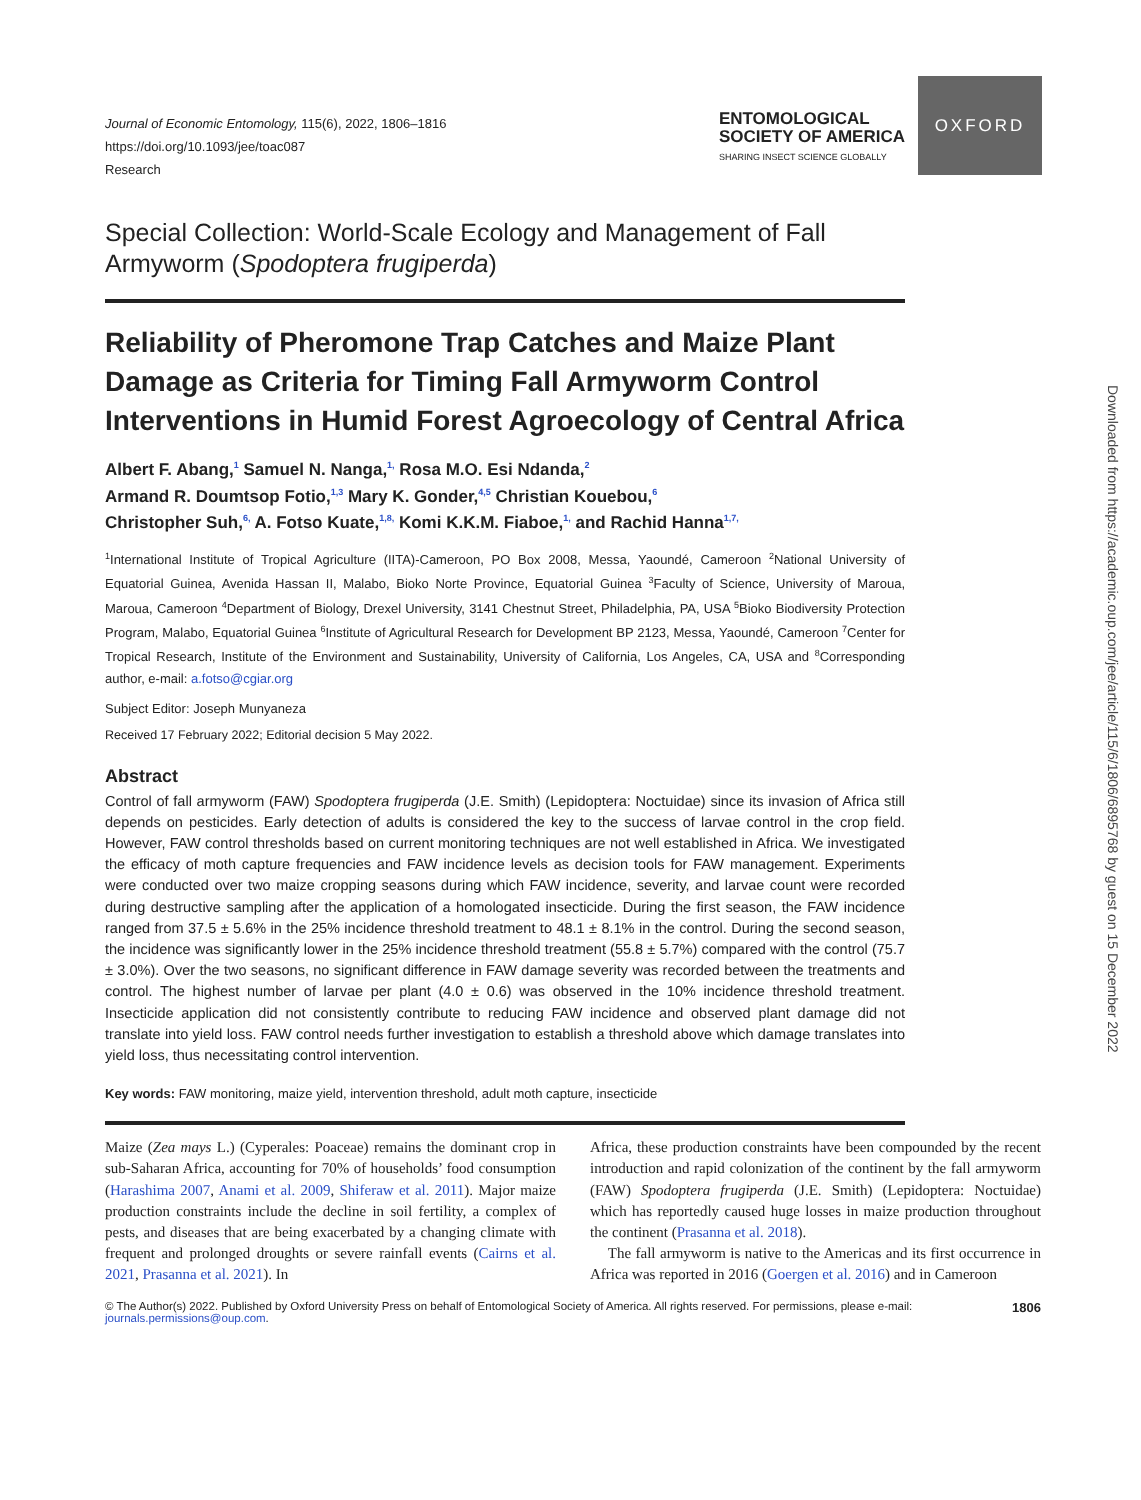OXFORD
Downloaded from https://academic.oup.com/jee/article/115/6/1806/6895768 by guest on 15 December 2022
Journal of Economic Entomology, 115(6), 2022, 1806–1816
https://doi.org/10.1093/jee/toac087
Research
ENTOMOLOGICAL
SOCIETY OF AMERICA
SHARING INSECT SCIENCE GLOBALLY
Special Collection: World-Scale Ecology and Management of Fall Armyworm (Spodoptera frugiperda)
Reliability of Pheromone Trap Catches and Maize Plant Damage as Criteria for Timing Fall Armyworm Control Interventions in Humid Forest Agroecology of Central Africa
Albert F. Abang,<sup>1</sup> Samuel N. Nanga,<sup>1,</sup> Rosa M.O. Esi Ndanda,<sup>2</sup>
Armand R. Doumtsop Fotio,<sup>1,3</sup> Mary K. Gonder,<sup>4,5</sup> Christian Kouebou,<sup>6</sup>
Christopher Suh,<sup>6,</sup> A. Fotso Kuate,<sup>1,8,</sup> Komi K.K.M. Fiaboe,<sup>1,</sup> and Rachid Hanna<sup>1,7,</sup>
<sup>1</sup> International Institute of Tropical Agriculture (IITA)-Cameroon, PO Box 2008, Messa, Yaoundé, Cameroon <sup>2</sup>National University of Equatorial Guinea, Avenida Hassan II, Malabo, Bioko Norte Province, Equatorial Guinea <sup>3</sup>Faculty of Science, University of Maroua, Maroua, Cameroon <sup>4</sup>Department of Biology, Drexel University, 3141 Chestnut Street, Philadelphia, PA, USA <sup>5</sup>Bioko Biodiversity Protection Program, Malabo, Equatorial Guinea <sup>6</sup>Institute of Agricultural Research for Development BP 2123, Messa, Yaoundé, Cameroon <sup>7</sup>Center for Tropical Research, Institute of the Environment and Sustainability, University of California, Los Angeles, CA, USA and <sup>8</sup>Corresponding author, e-mail: a.fotso@cgiar.org
Subject Editor: Joseph Munyaneza
Received 17 February 2022; Editorial decision 5 May 2022.
Abstract
Control of fall armyworm (FAW) Spodoptera frugiperda (J.E. Smith) (Lepidoptera: Noctuidae) since its invasion of Africa still depends on pesticides. Early detection of adults is considered the key to the success of larvae control in the crop field. However, FAW control thresholds based on current monitoring techniques are not well established in Africa. We investigated the efficacy of moth capture frequencies and FAW incidence levels as decision tools for FAW management. Experiments were conducted over two maize cropping seasons during which FAW incidence, severity, and larvae count were recorded during destructive sampling after the application of a homologated insecticide. During the first season, the FAW incidence ranged from 37.5 ± 5.6% in the 25% incidence threshold treatment to 48.1 ± 8.1% in the control. During the second season, the incidence was significantly lower in the 25% incidence threshold treatment (55.8 ± 5.7%) compared with the control (75.7 ± 3.0%). Over the two seasons, no significant difference in FAW damage severity was recorded between the treatments and control. The highest number of larvae per plant (4.0 ± 0.6) was observed in the 10% incidence threshold treatment. Insecticide application did not consistently contribute to reducing FAW incidence and observed plant damage did not translate into yield loss. FAW control needs further investigation to establish a threshold above which damage translates into yield loss, thus necessitating control intervention.
Key words: FAW monitoring, maize yield, intervention threshold, adult moth capture, insecticide
Maize (Zea mays L.) (Cyperales: Poaceae) remains the dominant crop in sub-Saharan Africa, accounting for 70% of households’ food consumption (Harashima 2007, Anami et al. 2009, Shiferaw et al. 2011). Major maize production constraints include the decline in soil fertility, a complex of pests, and diseases that are being exacerbated by a changing climate with frequent and prolonged droughts or severe rainfall events (Cairns et al. 2021, Prasanna et al. 2021). In
Africa, these production constraints have been compounded by the recent introduction and rapid colonization of the continent by the fall armyworm (FAW) Spodoptera frugiperda (J.E. Smith) (Lepidoptera: Noctuidae) which has reportedly caused huge losses in maize production throughout the continent (Prasanna et al. 2018).
The fall armyworm is native to the Americas and its first occurrence in Africa was reported in 2016 (Goergen et al. 2016) and in Cameroon
© The Author(s) 2022. Published by Oxford University Press on behalf of Entomological Society of America. All rights reserved. For permissions, please e-mail:
journals.permissions@oup.com.
1806